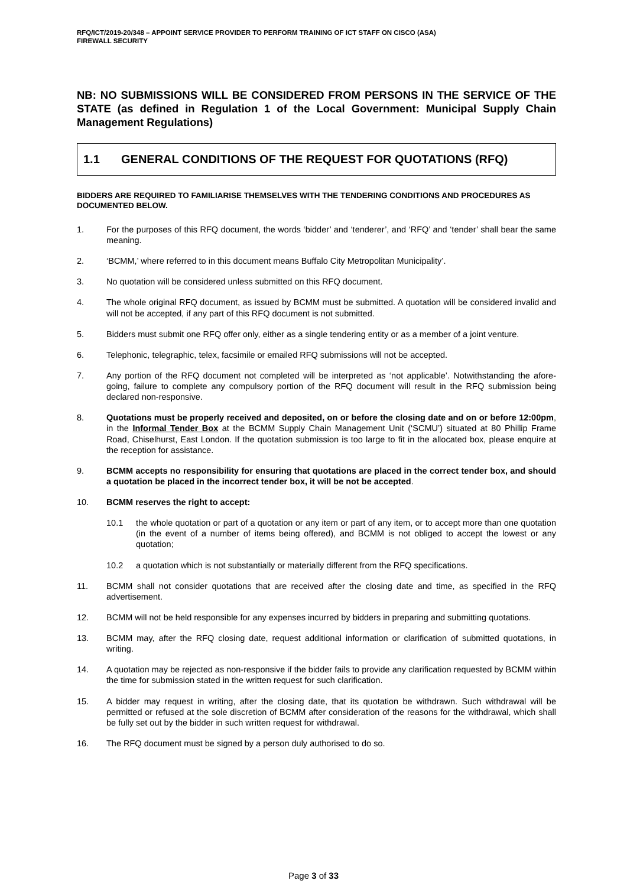RFQ/ICT/2019-20/348 – APPOINT SERVICE PROVIDER TO PERFORM TRAINING OF ICT STAFF ON CISCO (ASA)
FIREWALL SECURITY
NB: NO SUBMISSIONS WILL BE CONSIDERED FROM PERSONS IN THE SERVICE OF THE STATE (as defined in Regulation 1 of the Local Government: Municipal Supply Chain Management Regulations)
1.1 GENERAL CONDITIONS OF THE REQUEST FOR QUOTATIONS (RFQ)
BIDDERS ARE REQUIRED TO FAMILIARISE THEMSELVES WITH THE TENDERING CONDITIONS AND PROCEDURES AS DOCUMENTED BELOW.
1. For the purposes of this RFQ document, the words ‘bidder’ and ‘tenderer’, and ‘RFQ’ and ‘tender’ shall bear the same meaning.
2. ‘BCMM,’ where referred to in this document means Buffalo City Metropolitan Municipality’.
3. No quotation will be considered unless submitted on this RFQ document.
4. The whole original RFQ document, as issued by BCMM must be submitted. A quotation will be considered invalid and will not be accepted, if any part of this RFQ document is not submitted.
5. Bidders must submit one RFQ offer only, either as a single tendering entity or as a member of a joint venture.
6. Telephonic, telegraphic, telex, facsimile or emailed RFQ submissions will not be accepted.
7. Any portion of the RFQ document not completed will be interpreted as ‘not applicable’. Notwithstanding the afore-going, failure to complete any compulsory portion of the RFQ document will result in the RFQ submission being declared non-responsive.
8. Quotations must be properly received and deposited, on or before the closing date and on or before 12:00pm, in the Informal Tender Box at the BCMM Supply Chain Management Unit (‘SCMU’) situated at 80 Phillip Frame Road, Chiselhurst, East London. If the quotation submission is too large to fit in the allocated box, please enquire at the reception for assistance.
9. BCMM accepts no responsibility for ensuring that quotations are placed in the correct tender box, and should a quotation be placed in the incorrect tender box, it will be not be accepted.
10. BCMM reserves the right to accept:
10.1 the whole quotation or part of a quotation or any item or part of any item, or to accept more than one quotation (in the event of a number of items being offered), and BCMM is not obliged to accept the lowest or any quotation;
10.2 a quotation which is not substantially or materially different from the RFQ specifications.
11. BCMM shall not consider quotations that are received after the closing date and time, as specified in the RFQ advertisement.
12. BCMM will not be held responsible for any expenses incurred by bidders in preparing and submitting quotations.
13. BCMM may, after the RFQ closing date, request additional information or clarification of submitted quotations, in writing.
14. A quotation may be rejected as non-responsive if the bidder fails to provide any clarification requested by BCMM within the time for submission stated in the written request for such clarification.
15. A bidder may request in writing, after the closing date, that its quotation be withdrawn. Such withdrawal will be permitted or refused at the sole discretion of BCMM after consideration of the reasons for the withdrawal, which shall be fully set out by the bidder in such written request for withdrawal.
16. The RFQ document must be signed by a person duly authorised to do so.
Page 3 of 33